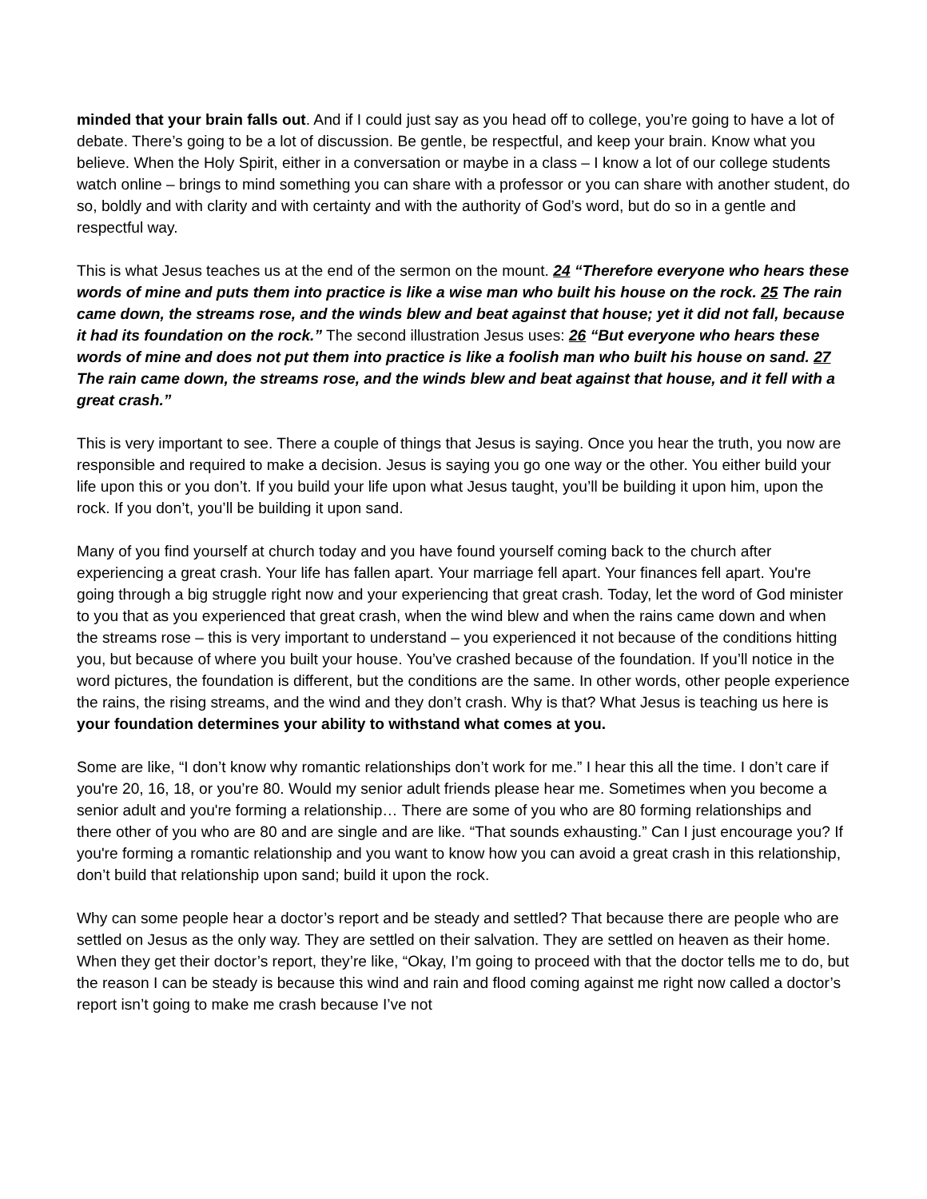minded that your brain falls out. And if I could just say as you head off to college, you’re going to have a lot of debate. There’s going to be a lot of discussion. Be gentle, be respectful, and keep your brain. Know what you believe. When the Holy Spirit, either in a conversation or maybe in a class – I know a lot of our college students watch online – brings to mind something you can share with a professor or you can share with another student, do so, boldly and with clarity and with certainty and with the authority of God’s word, but do so in a gentle and respectful way.
This is what Jesus teaches us at the end of the sermon on the mount. 24 “Therefore everyone who hears these words of mine and puts them into practice is like a wise man who built his house on the rock. 25 The rain came down, the streams rose, and the winds blew and beat against that house; yet it did not fall, because it had its foundation on the rock.” The second illustration Jesus uses: 26 “But everyone who hears these words of mine and does not put them into practice is like a foolish man who built his house on sand. 27 The rain came down, the streams rose, and the winds blew and beat against that house, and it fell with a great crash.”
This is very important to see. There a couple of things that Jesus is saying. Once you hear the truth, you now are responsible and required to make a decision. Jesus is saying you go one way or the other. You either build your life upon this or you don’t. If you build your life upon what Jesus taught, you’ll be building it upon him, upon the rock. If you don’t, you’ll be building it upon sand.
Many of you find yourself at church today and you have found yourself coming back to the church after experiencing a great crash. Your life has fallen apart. Your marriage fell apart. Your finances fell apart. You're going through a big struggle right now and your experiencing that great crash. Today, let the word of God minister to you that as you experienced that great crash, when the wind blew and when the rains came down and when the streams rose – this is very important to understand – you experienced it not because of the conditions hitting you, but because of where you built your house. You’ve crashed because of the foundation. If you’ll notice in the word pictures, the foundation is different, but the conditions are the same. In other words, other people experience the rains, the rising streams, and the wind and they don’t crash. Why is that? What Jesus is teaching us here is your foundation determines your ability to withstand what comes at you.
Some are like, “I don’t know why romantic relationships don’t work for me.” I hear this all the time. I don’t care if you're 20, 16, 18, or you’re 80. Would my senior adult friends please hear me. Sometimes when you become a senior adult and you're forming a relationship… There are some of you who are 80 forming relationships and there other of you who are 80 and are single and are like. “That sounds exhausting.” Can I just encourage you? If you're forming a romantic relationship and you want to know how you can avoid a great crash in this relationship, don’t build that relationship upon sand; build it upon the rock.
Why can some people hear a doctor’s report and be steady and settled? That because there are people who are settled on Jesus as the only way. They are settled on their salvation. They are settled on heaven as their home. When they get their doctor’s report, they’re like, “Okay, I’m going to proceed with that the doctor tells me to do, but the reason I can be steady is because this wind and rain and flood coming against me right now called a doctor’s report isn’t going to make me crash because I’ve not